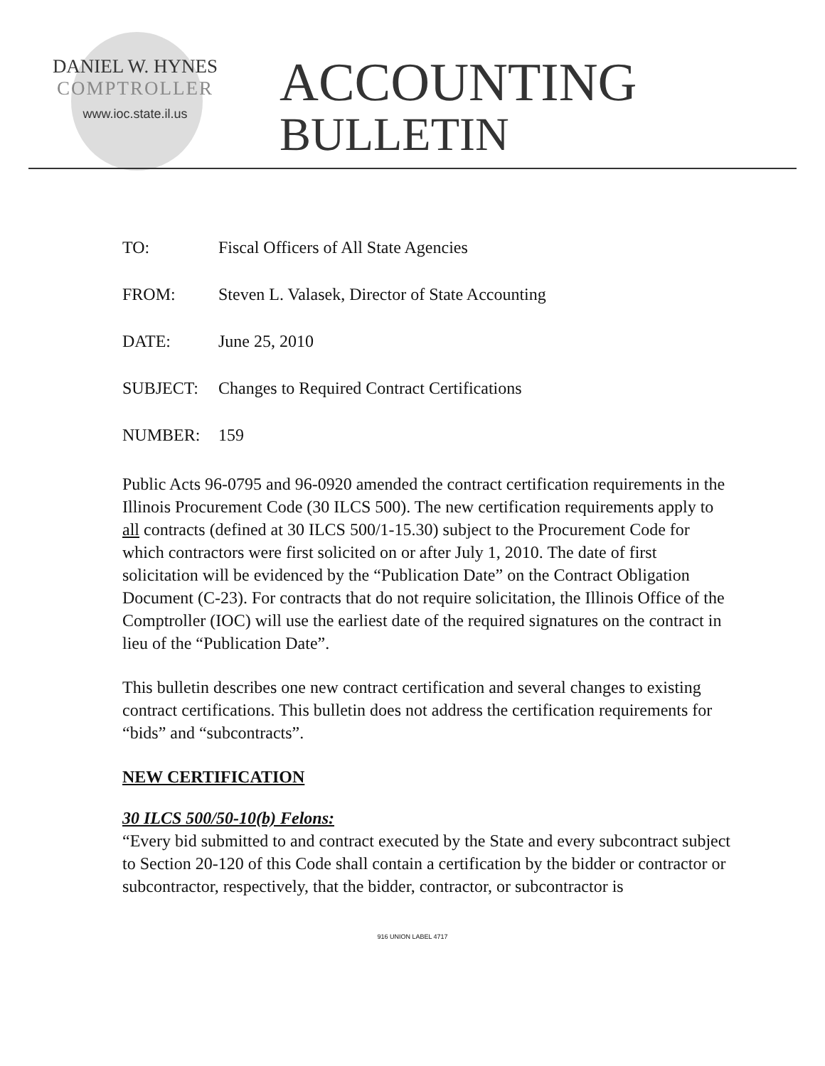DANIEL W. HYNES
COMPTROLLER
www.ioc.state.il.us
ACCOUNTING
BULLETIN
TO: Fiscal Officers of All State Agencies
FROM: Steven L. Valasek, Director of State Accounting
DATE: June 25, 2010
SUBJECT: Changes to Required Contract Certifications
NUMBER: 159
Public Acts 96-0795 and 96-0920 amended the contract certification requirements in the Illinois Procurement Code (30 ILCS 500). The new certification requirements apply to all contracts (defined at 30 ILCS 500/1-15.30) subject to the Procurement Code for which contractors were first solicited on or after July 1, 2010. The date of first solicitation will be evidenced by the “Publication Date” on the Contract Obligation Document (C-23). For contracts that do not require solicitation, the Illinois Office of the Comptroller (IOC) will use the earliest date of the required signatures on the contract in lieu of the “Publication Date”.
This bulletin describes one new contract certification and several changes to existing contract certifications. This bulletin does not address the certification requirements for “bids” and “subcontracts”.
NEW CERTIFICATION
30 ILCS 500/50-10(b) Felons:
“Every bid submitted to and contract executed by the State and every subcontract subject to Section 20-120 of this Code shall contain a certification by the bidder or contractor or subcontractor, respectively, that the bidder, contractor, or subcontractor is
916 UNION LABEL 4717